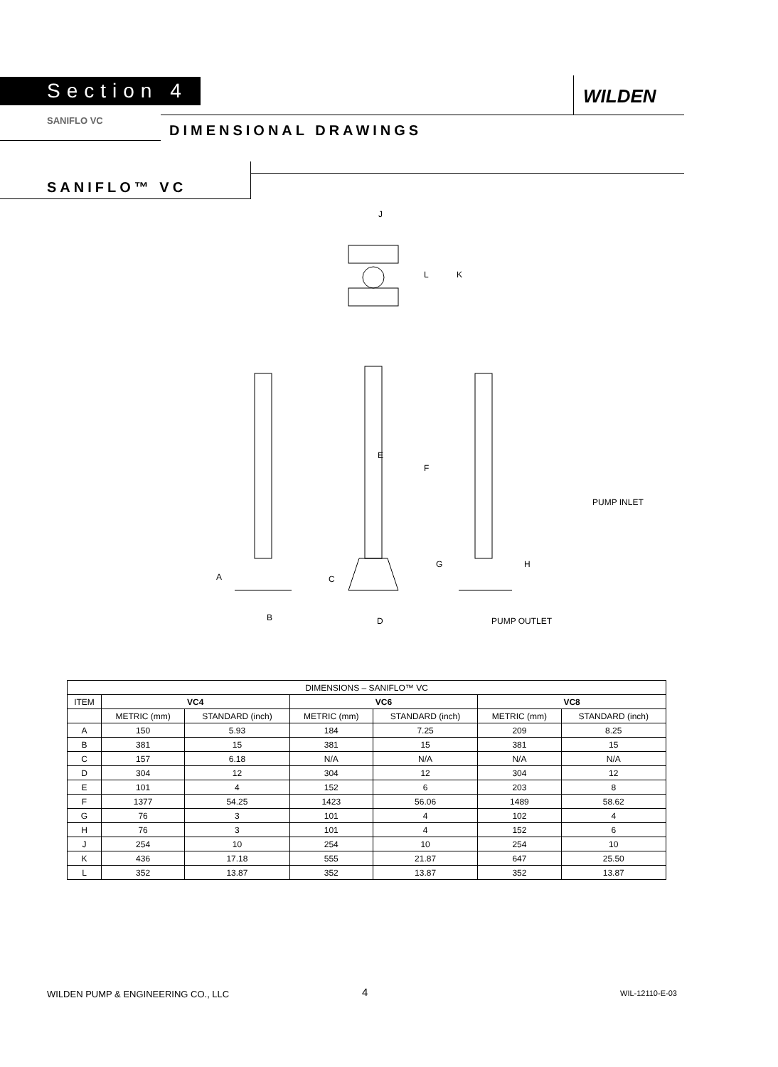Section 4 WILDEN
SANIFLO VC
DIMENSIONAL DRAWINGS
SANIFLO™ VC
J
L
K
E
F
A
C
B
D
G
H
PUMP INLET
PUMP OUTLET
| DIMENSIONS – SANIFLO™ VC | | | | | | |
| ITEM | VC4 | | VC6 | | VC8 | |
| | METRIC (mm) | STANDARD (inch) | METRIC (mm) | STANDARD (inch) | METRIC (mm) | STANDARD (inch) |
| A | 150 | 5.93 | 184 | 7.25 | 209 | 8.25 |
| B | 381 | 15 | 381 | 15 | 381 | 15 |
| C | 157 | 6.18 | N/A | N/A | N/A | N/A |
| D | 304 | 12 | 304 | 12 | 304 | 12 |
| E | 101 | 4 | 152 | 6 | 203 | 8 |
| F | 1377 | 54.25 | 1423 | 56.06 | 1489 | 58.62 |
| G | 76 | 3 | 101 | 4 | 102 | 4 |
| H | 76 | 3 | 101 | 4 | 152 | 6 |
| J | 254 | 10 | 254 | 10 | 254 | 10 |
| K | 436 | 17.18 | 555 | 21.87 | 647 | 25.50 |
| L | 352 | 13.87 | 352 | 13.87 | 352 | 13.87 |
WILDEN PUMP & ENGINEERING CO., LLC
4 WIL-12110-E-03